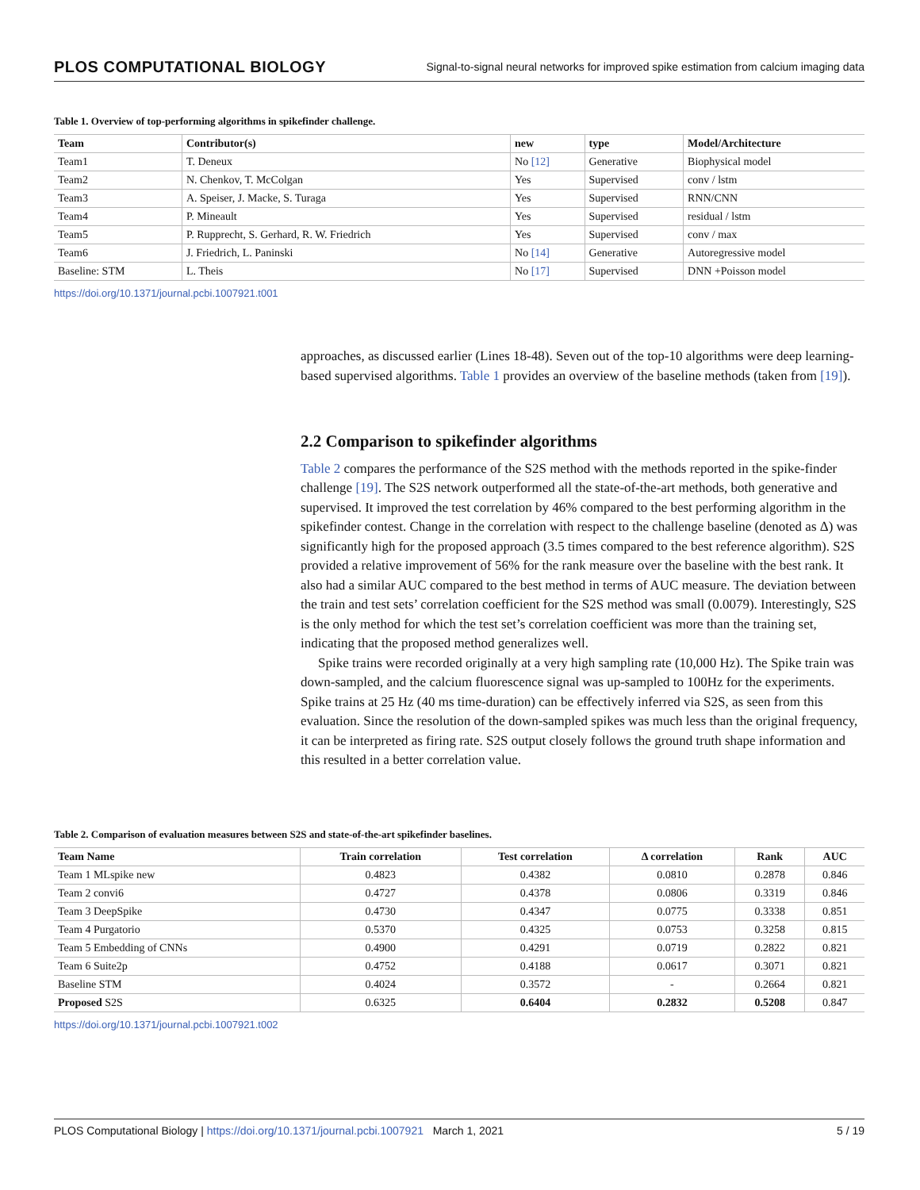PLOS COMPUTATIONAL BIOLOGY Signal-to-signal neural networks for improved spike estimation from calcium imaging data
Table 1. Overview of top-performing algorithms in spikefinder challenge.
| Team | Contributor(s) | new | type | Model/Architecture |
| --- | --- | --- | --- | --- |
| Team1 | T. Deneux | No [12] | Generative | Biophysical model |
| Team2 | N. Chenkov, T. McColgan | Yes | Supervised | conv / lstm |
| Team3 | A. Speiser, J. Macke, S. Turaga | Yes | Supervised | RNN/CNN |
| Team4 | P. Mineault | Yes | Supervised | residual / lstm |
| Team5 | P. Rupprecht, S. Gerhard, R. W. Friedrich | Yes | Supervised | conv / max |
| Team6 | J. Friedrich, L. Paninski | No [14] | Generative | Autoregressive model |
| Baseline: STM | L. Theis | No [17] | Supervised | DNN +Poisson model |
https://doi.org/10.1371/journal.pcbi.1007921.t001
approaches, as discussed earlier (Lines 18-48). Seven out of the top-10 algorithms were deep learning-based supervised algorithms. Table 1 provides an overview of the baseline methods (taken from [19]).
2.2 Comparison to spikefinder algorithms
Table 2 compares the performance of the S2S method with the methods reported in the spike-finder challenge [19]. The S2S network outperformed all the state-of-the-art methods, both generative and supervised. It improved the test correlation by 46% compared to the best performing algorithm in the spikefinder contest. Change in the correlation with respect to the challenge baseline (denoted as Δ) was significantly high for the proposed approach (3.5 times compared to the best reference algorithm). S2S provided a relative improvement of 56% for the rank measure over the baseline with the best rank. It also had a similar AUC compared to the best method in terms of AUC measure. The deviation between the train and test sets’ correlation coefficient for the S2S method was small (0.0079). Interestingly, S2S is the only method for which the test set’s correlation coefficient was more than the training set, indicating that the proposed method generalizes well.
Spike trains were recorded originally at a very high sampling rate (10,000 Hz). The Spike train was down-sampled, and the calcium fluorescence signal was up-sampled to 100Hz for the experiments. Spike trains at 25 Hz (40 ms time-duration) can be effectively inferred via S2S, as seen from this evaluation. Since the resolution of the down-sampled spikes was much less than the original frequency, it can be interpreted as firing rate. S2S output closely follows the ground truth shape information and this resulted in a better correlation value.
Table 2. Comparison of evaluation measures between S2S and state-of-the-art spikefinder baselines.
| Team Name | Train correlation | Test correlation | Δ correlation | Rank | AUC |
| --- | --- | --- | --- | --- | --- |
| Team 1 MLspike new | 0.4823 | 0.4382 | 0.0810 | 0.2878 | 0.846 |
| Team 2 convi6 | 0.4727 | 0.4378 | 0.0806 | 0.3319 | 0.846 |
| Team 3 DeepSpike | 0.4730 | 0.4347 | 0.0775 | 0.3338 | 0.851 |
| Team 4 Purgatorio | 0.5370 | 0.4325 | 0.0753 | 0.3258 | 0.815 |
| Team 5 Embedding of CNNs | 0.4900 | 0.4291 | 0.0719 | 0.2822 | 0.821 |
| Team 6 Suite2p | 0.4752 | 0.4188 | 0.0617 | 0.3071 | 0.821 |
| Baseline STM | 0.4024 | 0.3572 | - | 0.2664 | 0.821 |
| Proposed S2S | 0.6325 | 0.6404 | 0.2832 | 0.5208 | 0.847 |
https://doi.org/10.1371/journal.pcbi.1007921.t002
PLOS Computational Biology | https://doi.org/10.1371/journal.pcbi.1007921 March 1, 2021 5 / 19